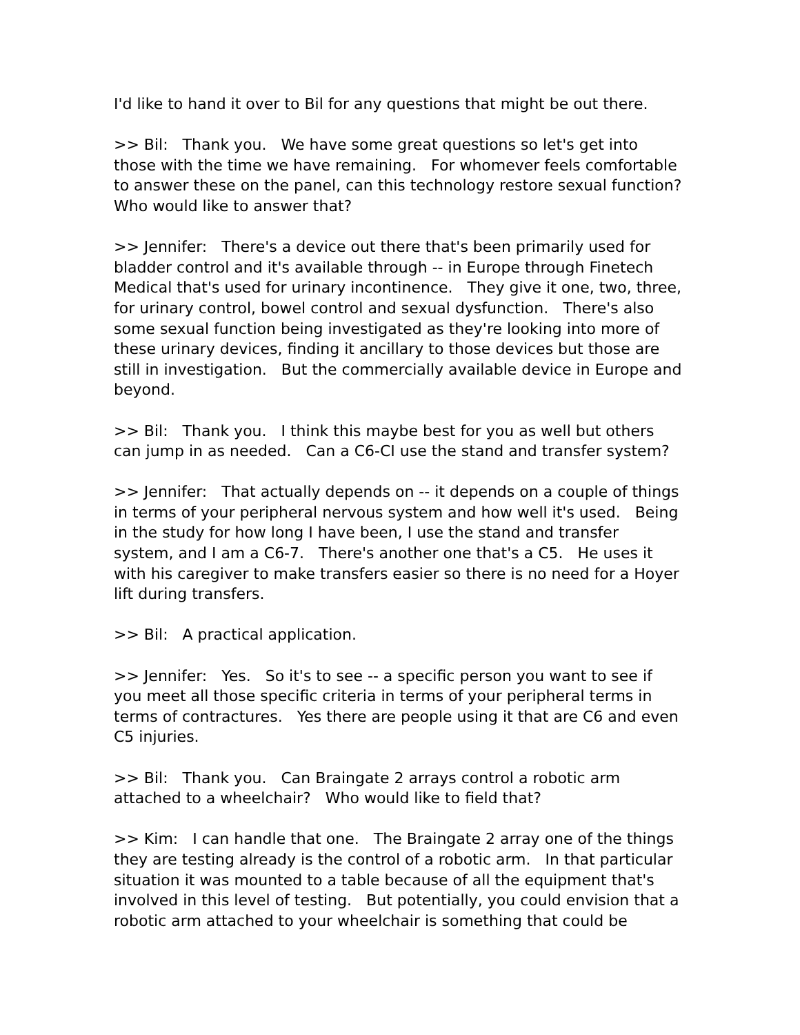I'd like to hand it over to Bil for any questions that might be out there.
>> Bil: Thank you. We have some great questions so let's get into those with the time we have remaining. For whomever feels comfortable to answer these on the panel, can this technology restore sexual function? Who would like to answer that?
>> Jennifer: There's a device out there that's been primarily used for bladder control and it's available through -- in Europe through Finetech Medical that's used for urinary incontinence. They give it one, two, three, for urinary control, bowel control and sexual dysfunction. There's also some sexual function being investigated as they're looking into more of these urinary devices, finding it ancillary to those devices but those are still in investigation. But the commercially available device in Europe and beyond.
>> Bil: Thank you. I think this maybe best for you as well but others can jump in as needed. Can a C6-CI use the stand and transfer system?
>> Jennifer: That actually depends on -- it depends on a couple of things in terms of your peripheral nervous system and how well it's used. Being in the study for how long I have been, I use the stand and transfer system, and I am a C6-7. There's another one that's a C5. He uses it with his caregiver to make transfers easier so there is no need for a Hoyer lift during transfers.
>> Bil: A practical application.
>> Jennifer: Yes. So it's to see -- a specific person you want to see if you meet all those specific criteria in terms of your peripheral terms in terms of contractures. Yes there are people using it that are C6 and even C5 injuries.
>> Bil: Thank you. Can Braingate 2 arrays control a robotic arm attached to a wheelchair? Who would like to field that?
>> Kim: I can handle that one. The Braingate 2 array one of the things they are testing already is the control of a robotic arm. In that particular situation it was mounted to a table because of all the equipment that's involved in this level of testing. But potentially, you could envision that a robotic arm attached to your wheelchair is something that could be